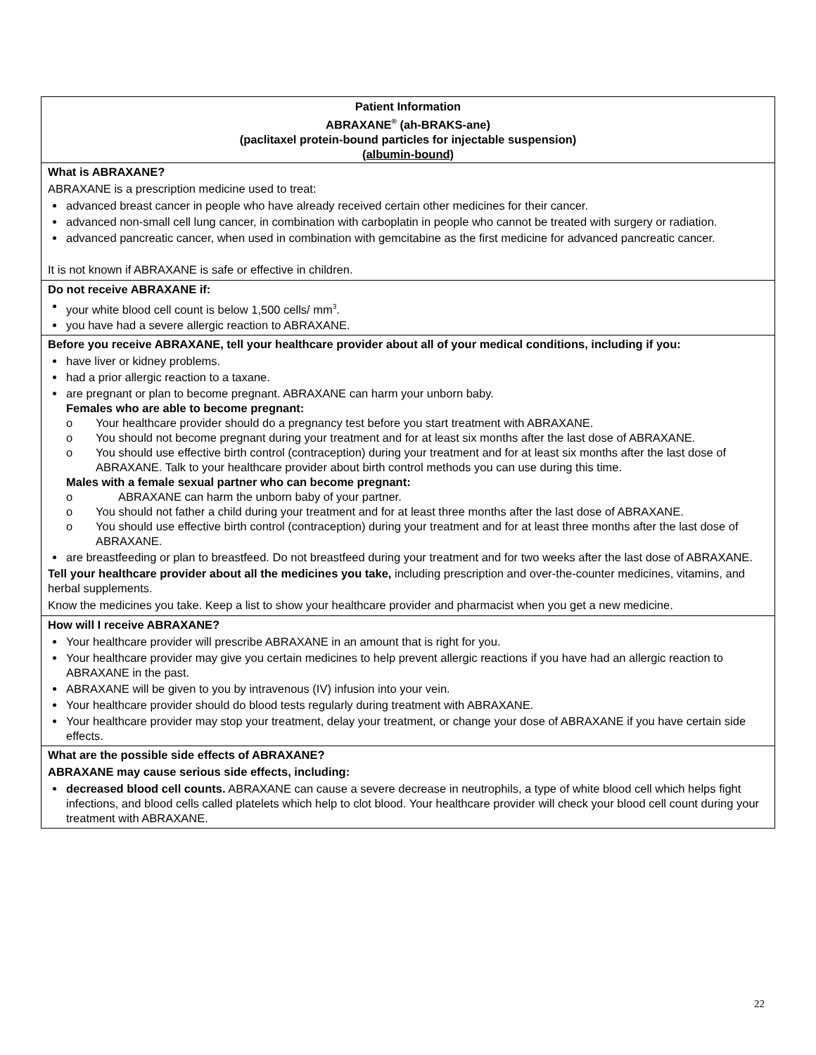| Patient Information ABRAXANE<sup>®</sup> (ah-BRAKS-ane) (paclitaxel protein-bound particles for injectable suspension) (albumin-bound) |
| What is ABRAXANE? ABRAXANE is a prescription medicine used to treat: advanced breast cancer in people who have already received certain other medicines for their cancer. advanced non-small cell lung cancer, in combination with carboplatin in people who cannot be treated with surgery or radiation. advanced pancreatic cancer, when used in combination with gemcitabine as the first medicine for advanced pancreatic cancer. It is not known if ABRAXANE is safe or effective in children. |
| Do not receive ABRAXANE if: your white blood cell count is below 1,500 cells/ mm<sup>3</sup>. you have had a severe allergic reaction to ABRAXANE. |
| Before you receive ABRAXANE, tell your healthcare provider about all of your medical conditions, including if you: have liver or kidney problems. had a prior allergic reaction to a taxane. are pregnant or plan to become pregnant. ABRAXANE can harm your unborn baby. Females who are able to become pregnant: o Your healthcare provider should do a pregnancy test before you start treatment with ABRAXANE. o You should not become pregnant during your treatment and for at least six months after the last dose of ABRAXANE. o You should use effective birth control (contraception) during your treatment and for at least six months after the last dose of ABRAXANE. Talk to your healthcare provider about birth control methods you can use during this time. Males with a female sexual partner who can become pregnant: o ABRAXANE can harm the unborn baby of your partner. o You should not father a child during your treatment and for at least three months after the last dose of ABRAXANE. o You should use effective birth control (contraception) during your treatment and for at least three months after the last dose of ABRAXANE. are breastfeeding or plan to breastfeed. Do not breastfeed during your treatment and for two weeks after the last dose of ABRAXANE. Tell your healthcare provider about all the medicines you take, including prescription and over-the-counter medicines, vitamins, and herbal supplements. Know the medicines you take. Keep a list to show your healthcare provider and pharmacist when you get a new medicine. |
| How will I receive ABRAXANE? Your healthcare provider will prescribe ABRAXANE in an amount that is right for you. Your healthcare provider may give you certain medicines to help prevent allergic reactions if you have had an allergic reaction to ABRAXANE in the past. ABRAXANE will be given to you by intravenous (IV) infusion into your vein. Your healthcare provider should do blood tests regularly during treatment with ABRAXANE. Your healthcare provider may stop your treatment, delay your treatment, or change your dose of ABRAXANE if you have certain side effects. |
| What are the possible side effects of ABRAXANE? ABRAXANE may cause serious side effects, including: decreased blood cell counts. ABRAXANE can cause a severe decrease in neutrophils, a type of white blood cell which helps fight infections, and blood cells called platelets which help to clot blood. Your healthcare provider will check your blood cell count during your treatment with ABRAXANE. |
22